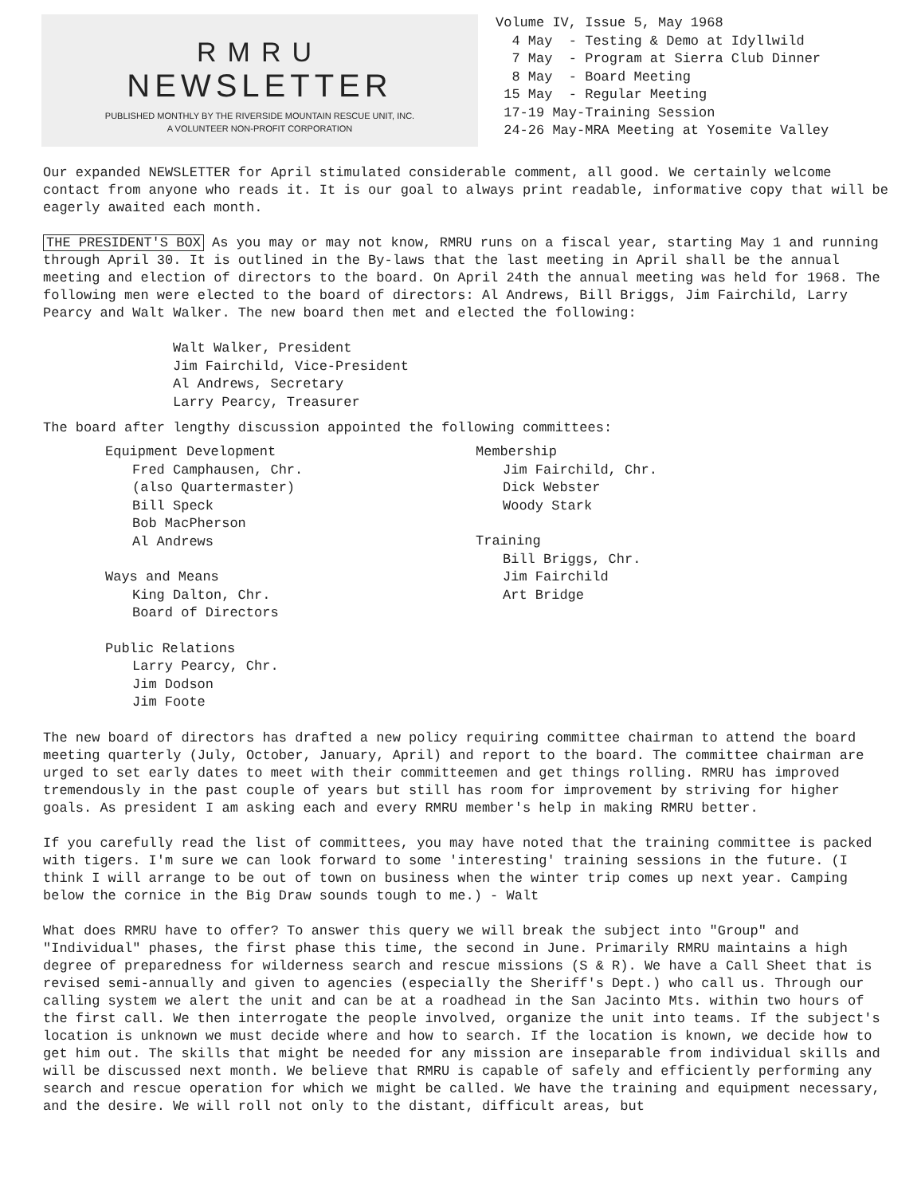RMRU
NEWSLETTER
PUBLISHED MONTHLY BY THE RIVERSIDE MOUNTAIN RESCUE UNIT, INC.
A VOLUNTEER NON-PROFIT CORPORATION
Volume IV, Issue 5, May 1968 4 May - Testing & Demo at Idyllwild 7 May - Program at Sierra Club Dinner 8 May - Board Meeting 15 May - Regular Meeting 17-19 May-Training Session 24-26 May-MRA Meeting at Yosemite Valley
Our expanded NEWSLETTER for April stimulated considerable comment, all good. We certainly welcome contact from anyone who reads it. It is our goal to always print readable, informative copy that will be eagerly awaited each month.
THE PRESIDENT'S BOX As you may or may not know, RMRU runs on a fiscal year, starting May 1 and running through April 30. It is outlined in the By-laws that the last meeting in April shall be the annual meeting and election of directors to the board. On April 24th the annual meeting was held for 1968. The following men were elected to the board of directors: Al Andrews, Bill Briggs, Jim Fairchild, Larry Pearcy and Walt Walker. The new board then met and elected the following:
Walt Walker, President
Jim Fairchild, Vice-President
Al Andrews, Secretary
Larry Pearcy, Treasurer
The board after lengthy discussion appointed the following committees:
Equipment Development
Fred Camphausen, Chr.
(also Quartermaster)
Bill Speck
Bob MacPherson
Al Andrews
Ways and Means
King Dalton, Chr.
Board of Directors
Public Relations
Larry Pearcy, Chr.
Jim Dodson
Jim Foote
Membership
Jim Fairchild, Chr.
Dick Webster
Woody Stark
Training
Bill Briggs, Chr.
Jim Fairchild
Art Bridge
The new board of directors has drafted a new policy requiring committee chairman to attend the board meeting quarterly (July, October, January, April) and report to the board. The committee chairman are urged to set early dates to meet with their committeemen and get things rolling. RMRU has improved tremendously in the past couple of years but still has room for improvement by striving for higher goals. As president I am asking each and every RMRU member's help in making RMRU better.
If you carefully read the list of committees, you may have noted that the training committee is packed with tigers. I'm sure we can look forward to some 'interesting' training sessions in the future. (I think I will arrange to be out of town on business when the winter trip comes up next year. Camping below the cornice in the Big Draw sounds tough to me.) - Walt
What does RMRU have to offer? To answer this query we will break the subject into "Group" and "Individual" phases, the first phase this time, the second in June. Primarily RMRU maintains a high degree of preparedness for wilderness search and rescue missions (S & R). We have a Call Sheet that is revised semi-annually and given to agencies (especially the Sheriff's Dept.) who call us. Through our calling system we alert the unit and can be at a roadhead in the San Jacinto Mts. within two hours of the first call. We then interrogate the people involved, organize the unit into teams. If the subject's location is unknown we must decide where and how to search. If the location is known, we decide how to get him out. The skills that might be needed for any mission are inseparable from individual skills and will be discussed next month. We believe that RMRU is capable of safely and efficiently performing any search and rescue operation for which we might be called. We have the training and equipment necessary, and the desire. We will roll not only to the distant, difficult areas, but